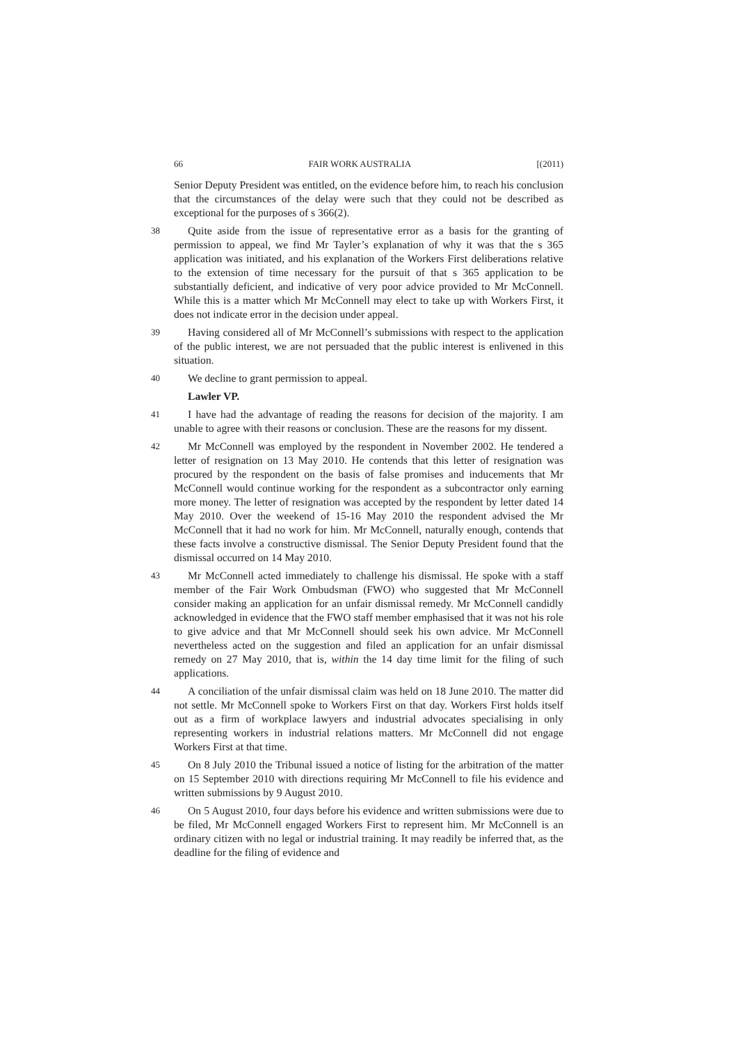66 FAIR WORK AUSTRALIA [(2011)
Senior Deputy President was entitled, on the evidence before him, to reach his conclusion that the circumstances of the delay were such that they could not be described as exceptional for the purposes of s 366(2).
38 Quite aside from the issue of representative error as a basis for the granting of permission to appeal, we find Mr Tayler’s explanation of why it was that the s 365 application was initiated, and his explanation of the Workers First deliberations relative to the extension of time necessary for the pursuit of that s 365 application to be substantially deficient, and indicative of very poor advice provided to Mr McConnell. While this is a matter which Mr McConnell may elect to take up with Workers First, it does not indicate error in the decision under appeal.
39 Having considered all of Mr McConnell’s submissions with respect to the application of the public interest, we are not persuaded that the public interest is enlivened in this situation.
40 We decline to grant permission to appeal.
Lawler VP.
41 I have had the advantage of reading the reasons for decision of the majority. I am unable to agree with their reasons or conclusion. These are the reasons for my dissent.
42 Mr McConnell was employed by the respondent in November 2002. He tendered a letter of resignation on 13 May 2010. He contends that this letter of resignation was procured by the respondent on the basis of false promises and inducements that Mr McConnell would continue working for the respondent as a subcontractor only earning more money. The letter of resignation was accepted by the respondent by letter dated 14 May 2010. Over the weekend of 15-16 May 2010 the respondent advised the Mr McConnell that it had no work for him. Mr McConnell, naturally enough, contends that these facts involve a constructive dismissal. The Senior Deputy President found that the dismissal occurred on 14 May 2010.
43 Mr McConnell acted immediately to challenge his dismissal. He spoke with a staff member of the Fair Work Ombudsman (FWO) who suggested that Mr McConnell consider making an application for an unfair dismissal remedy. Mr McConnell candidly acknowledged in evidence that the FWO staff member emphasised that it was not his role to give advice and that Mr McConnell should seek his own advice. Mr McConnell nevertheless acted on the suggestion and filed an application for an unfair dismissal remedy on 27 May 2010, that is, within the 14 day time limit for the filing of such applications.
44 A conciliation of the unfair dismissal claim was held on 18 June 2010. The matter did not settle. Mr McConnell spoke to Workers First on that day. Workers First holds itself out as a firm of workplace lawyers and industrial advocates specialising in only representing workers in industrial relations matters. Mr McConnell did not engage Workers First at that time.
45 On 8 July 2010 the Tribunal issued a notice of listing for the arbitration of the matter on 15 September 2010 with directions requiring Mr McConnell to file his evidence and written submissions by 9 August 2010.
46 On 5 August 2010, four days before his evidence and written submissions were due to be filed, Mr McConnell engaged Workers First to represent him. Mr McConnell is an ordinary citizen with no legal or industrial training. It may readily be inferred that, as the deadline for the filing of evidence and